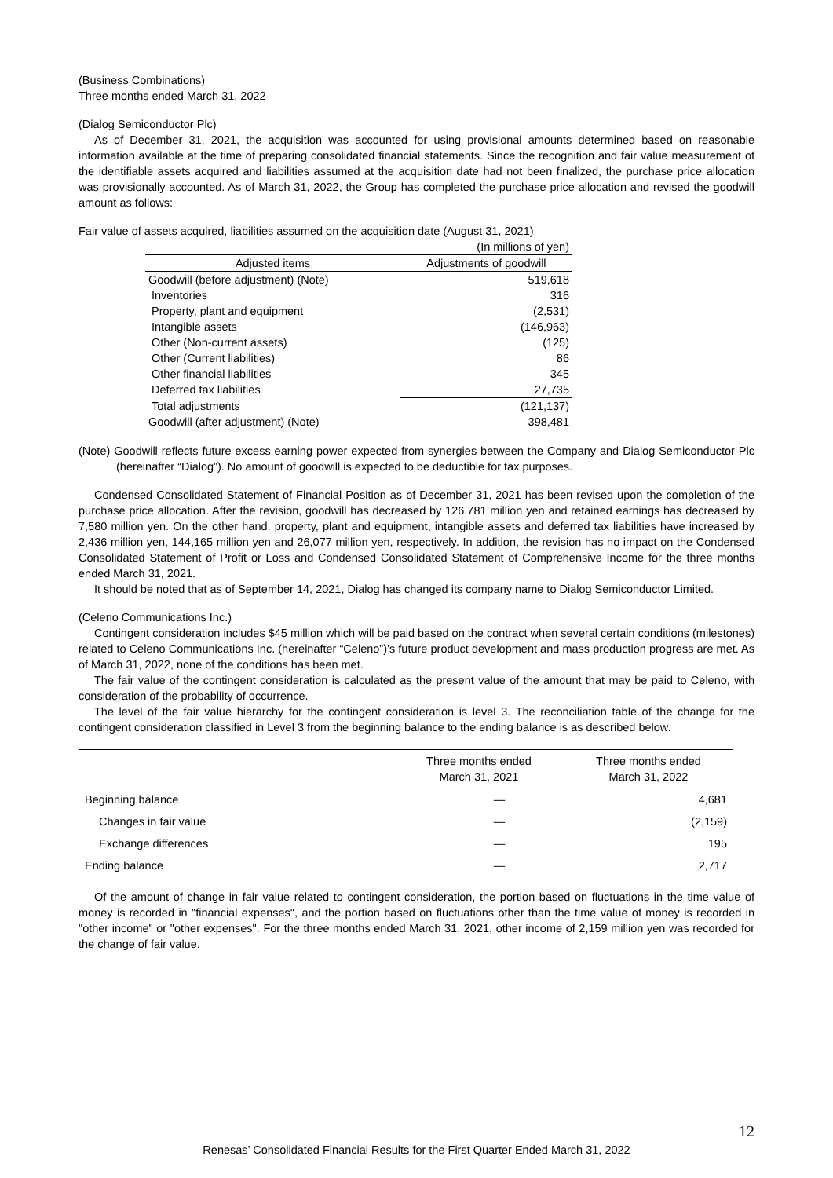(Business Combinations)
Three months ended March 31, 2022
(Dialog Semiconductor Plc)
As of December 31, 2021, the acquisition was accounted for using provisional amounts determined based on reasonable information available at the time of preparing consolidated financial statements. Since the recognition and fair value measurement of the identifiable assets acquired and liabilities assumed at the acquisition date had not been finalized, the purchase price allocation was provisionally accounted. As of March 31, 2022, the Group has completed the purchase price allocation and revised the goodwill amount as follows:
Fair value of assets acquired, liabilities assumed on the acquisition date (August 31, 2021)
| | (In millions of yen) |
| Adjusted items | Adjustments of goodwill |
| Goodwill (before adjustment) (Note) | 519,618 |
| Inventories | 316 |
| Property, plant and equipment | (2,531) |
| Intangible assets | (146,963) |
| Other (Non-current assets) | (125) |
| Other (Current liabilities) | 86 |
| Other financial liabilities | 345 |
| Deferred tax liabilities | 27,735 |
| Total adjustments | (121,137) |
| Goodwill (after adjustment) (Note) | 398,481 |
(Note) Goodwill reflects future excess earning power expected from synergies between the Company and Dialog Semiconductor Plc (hereinafter “Dialog”). No amount of goodwill is expected to be deductible for tax purposes.
Condensed Consolidated Statement of Financial Position as of December 31, 2021 has been revised upon the completion of the purchase price allocation. After the revision, goodwill has decreased by 126,781 million yen and retained earnings has decreased by 7,580 million yen. On the other hand, property, plant and equipment, intangible assets and deferred tax liabilities have increased by 2,436 million yen, 144,165 million yen and 26,077 million yen, respectively. In addition, the revision has no impact on the Condensed Consolidated Statement of Profit or Loss and Condensed Consolidated Statement of Comprehensive Income for the three months ended March 31, 2021.
It should be noted that as of September 14, 2021, Dialog has changed its company name to Dialog Semiconductor Limited.
(Celeno Communications Inc.)
Contingent consideration includes $45 million which will be paid based on the contract when several certain conditions (milestones) related to Celeno Communications Inc. (hereinafter “Celeno”)’s future product development and mass production progress are met. As of March 31, 2022, none of the conditions has been met.
The fair value of the contingent consideration is calculated as the present value of the amount that may be paid to Celeno, with consideration of the probability of occurrence.
The level of the fair value hierarchy for the contingent consideration is level 3. The reconciliation table of the change for the contingent consideration classified in Level 3 from the beginning balance to the ending balance is as described below.
| | Three months ended March 31, 2021 | Three months ended March 31, 2022 |
| --- | --- | --- |
| Beginning balance | — | 4,681 |
| Changes in fair value | — | (2,159) |
| Exchange differences | — | 195 |
| Ending balance | — | 2,717 |
Of the amount of change in fair value related to contingent consideration, the portion based on fluctuations in the time value of money is recorded in "financial expenses", and the portion based on fluctuations other than the time value of money is recorded in "other income" or "other expenses". For the three months ended March 31, 2021, other income of 2,159 million yen was recorded for the change of fair value.
12
Renesas’ Consolidated Financial Results for the First Quarter Ended March 31, 2022